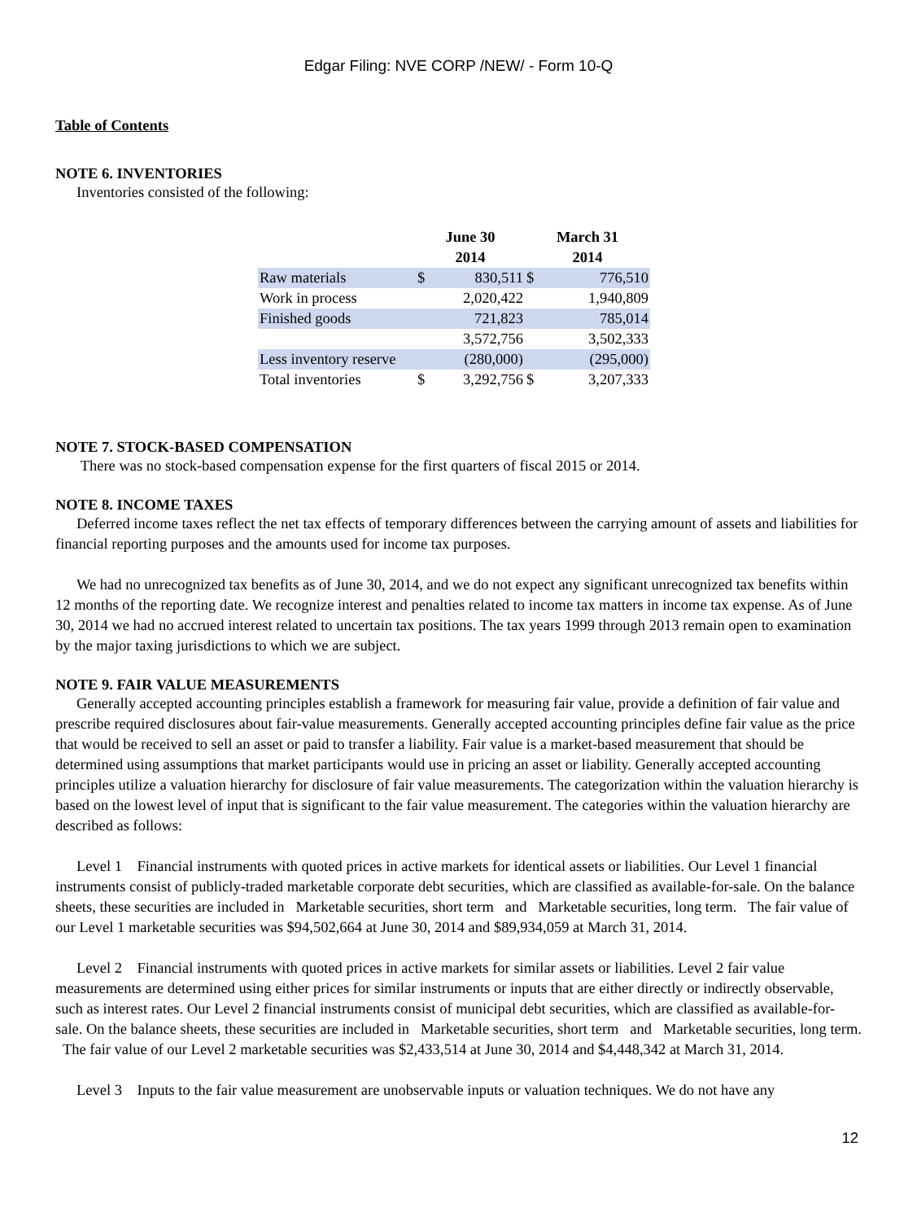Edgar Filing: NVE CORP /NEW/ - Form 10-Q
Table of Contents
NOTE 6. INVENTORIES
Inventories consisted of the following:
| | June 30 2014 | | March 31 2014 | |
| --- | --- | --- | --- | --- |
| Raw materials | $ | 830,511 | $ | 776,510 |
| Work in process | | 2,020,422 | | 1,940,809 |
| Finished goods | | 721,823 | | 785,014 |
| | | 3,572,756 | | 3,502,333 |
| Less inventory reserve | | (280,000) | | (295,000) |
| Total inventories | $ | 3,292,756 | $ | 3,207,333 |
NOTE 7. STOCK-BASED COMPENSATION
There was no stock-based compensation expense for the first quarters of fiscal 2015 or 2014.
NOTE 8. INCOME TAXES
Deferred income taxes reflect the net tax effects of temporary differences between the carrying amount of assets and liabilities for financial reporting purposes and the amounts used for income tax purposes.
We had no unrecognized tax benefits as of June 30, 2014, and we do not expect any significant unrecognized tax benefits within 12 months of the reporting date. We recognize interest and penalties related to income tax matters in income tax expense. As of June 30, 2014 we had no accrued interest related to uncertain tax positions. The tax years 1999 through 2013 remain open to examination by the major taxing jurisdictions to which we are subject.
NOTE 9. FAIR VALUE MEASUREMENTS
Generally accepted accounting principles establish a framework for measuring fair value, provide a definition of fair value and prescribe required disclosures about fair-value measurements. Generally accepted accounting principles define fair value as the price that would be received to sell an asset or paid to transfer a liability. Fair value is a market-based measurement that should be determined using assumptions that market participants would use in pricing an asset or liability. Generally accepted accounting principles utilize a valuation hierarchy for disclosure of fair value measurements. The categorization within the valuation hierarchy is based on the lowest level of input that is significant to the fair value measurement. The categories within the valuation hierarchy are described as follows:
Level 1 Financial instruments with quoted prices in active markets for identical assets or liabilities. Our Level 1 financial instruments consist of publicly-traded marketable corporate debt securities, which are classified as available-for-sale. On the balance sheets, these securities are included in Marketable securities, short term and Marketable securities, long term. The fair value of our Level 1 marketable securities was $94,502,664 at June 30, 2014 and $89,934,059 at March 31, 2014.
Level 2 Financial instruments with quoted prices in active markets for similar assets or liabilities. Level 2 fair value measurements are determined using either prices for similar instruments or inputs that are either directly or indirectly observable, such as interest rates. Our Level 2 financial instruments consist of municipal debt securities, which are classified as available-for-sale. On the balance sheets, these securities are included in Marketable securities, short term and Marketable securities, long term. The fair value of our Level 2 marketable securities was $2,433,514 at June 30, 2014 and $4,448,342 at March 31, 2014.
Level 3 Inputs to the fair value measurement are unobservable inputs or valuation techniques. We do not have any
12